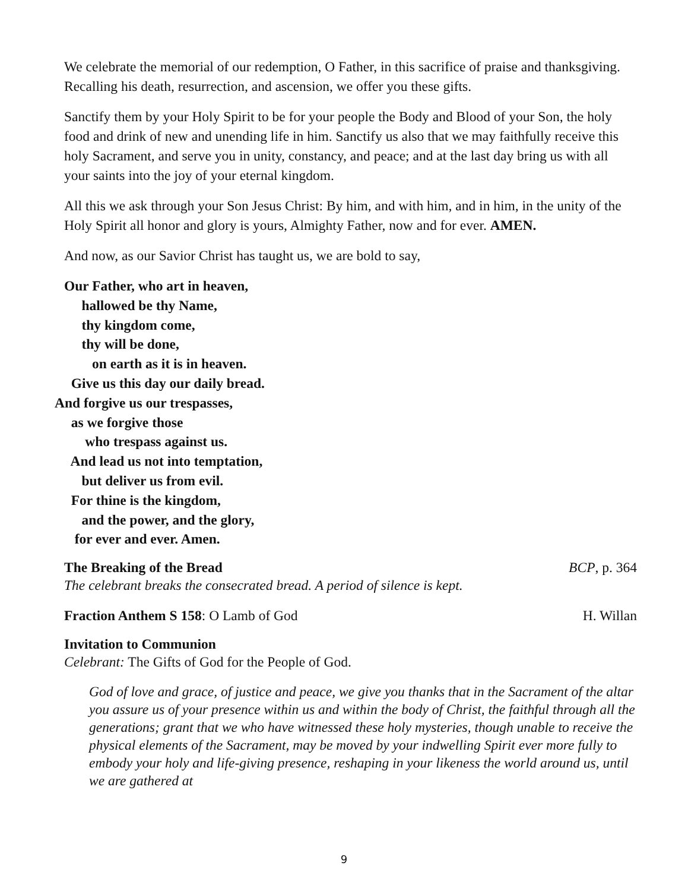We celebrate the memorial of our redemption, O Father, in this sacrifice of praise and thanksgiving. Recalling his death, resurrection, and ascension, we offer you these gifts.
Sanctify them by your Holy Spirit to be for your people the Body and Blood of your Son, the holy food and drink of new and unending life in him. Sanctify us also that we may faithfully receive this holy Sacrament, and serve you in unity, constancy, and peace; and at the last day bring us with all your saints into the joy of your eternal kingdom.
All this we ask through your Son Jesus Christ: By him, and with him, and in him, in the unity of the Holy Spirit all honor and glory is yours, Almighty Father, now and for ever. AMEN.
And now, as our Savior Christ has taught us, we are bold to say,
Our Father, who art in heaven,
hallowed be thy Name,
thy kingdom come,
thy will be done,
on earth as it is in heaven.
Give us this day our daily bread.
And forgive us our trespasses,
as we forgive those
who trespass against us.
And lead us not into temptation,
but deliver us from evil.
For thine is the kingdom,
and the power, and the glory,
for ever and ever. Amen.
The Breaking of the Bread BCP, p. 364
The celebrant breaks the consecrated bread. A period of silence is kept.
Fraction Anthem S 158: O Lamb of God H. Willan
Invitation to Communion
Celebrant: The Gifts of God for the People of God.
God of love and grace, of justice and peace, we give you thanks that in the Sacrament of the altar you assure us of your presence within us and within the body of Christ, the faithful through all the generations; grant that we who have witnessed these holy mysteries, though unable to receive the physical elements of the Sacrament, may be moved by your indwelling Spirit ever more fully to embody your holy and life-giving presence, reshaping in your likeness the world around us, until we are gathered at
9